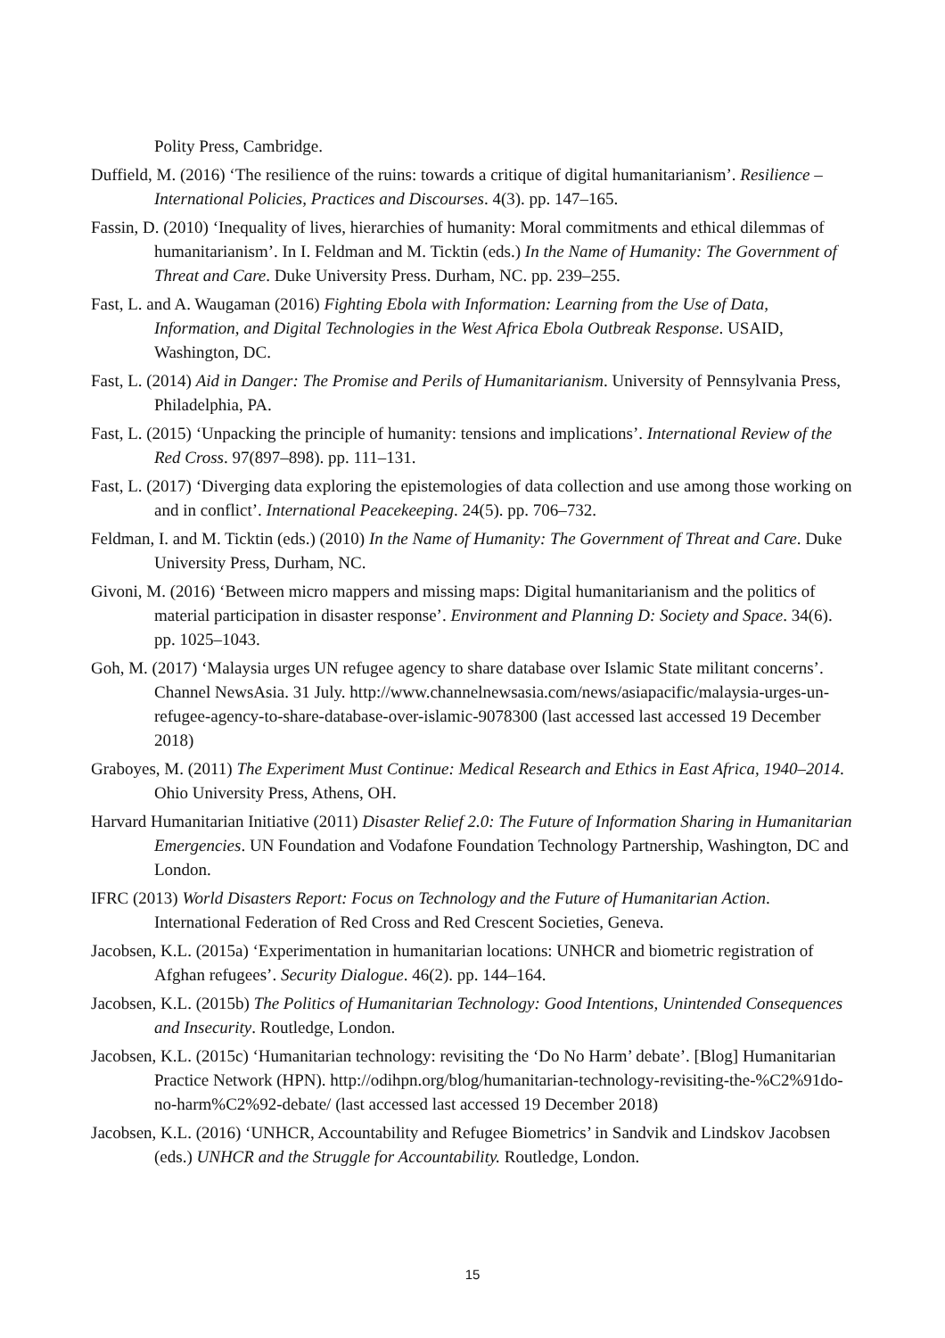Polity Press, Cambridge.
Duffield, M. (2016) ‘The resilience of the ruins: towards a critique of digital humanitarianism’. Resilience – International Policies, Practices and Discourses. 4(3). pp. 147–165.
Fassin, D. (2010) ‘Inequality of lives, hierarchies of humanity: Moral commitments and ethical dilemmas of humanitarianism’. In I. Feldman and M. Ticktin (eds.) In the Name of Humanity: The Government of Threat and Care. Duke University Press. Durham, NC. pp. 239–255.
Fast, L. and A. Waugaman (2016) Fighting Ebola with Information: Learning from the Use of Data, Information, and Digital Technologies in the West Africa Ebola Outbreak Response. USAID, Washington, DC.
Fast, L. (2014) Aid in Danger: The Promise and Perils of Humanitarianism. University of Pennsylvania Press, Philadelphia, PA.
Fast, L. (2015) ‘Unpacking the principle of humanity: tensions and implications’. International Review of the Red Cross. 97(897–898). pp. 111–131.
Fast, L. (2017) ‘Diverging data exploring the epistemologies of data collection and use among those working on and in conflict’. International Peacekeeping. 24(5). pp. 706–732.
Feldman, I. and M. Ticktin (eds.) (2010) In the Name of Humanity: The Government of Threat and Care. Duke University Press, Durham, NC.
Givoni, M. (2016) ‘Between micro mappers and missing maps: Digital humanitarianism and the politics of material participation in disaster response’. Environment and Planning D: Society and Space. 34(6). pp. 1025–1043.
Goh, M. (2017) ‘Malaysia urges UN refugee agency to share database over Islamic State militant concerns’. Channel NewsAsia. 31 July. http://www.channelnewsasia.com/news/asiapacific/malaysia-urges-un-refugee-agency-to-share-database-over-islamic-9078300 (last accessed last accessed 19 December 2018)
Graboyes, M. (2011) The Experiment Must Continue: Medical Research and Ethics in East Africa, 1940–2014. Ohio University Press, Athens, OH.
Harvard Humanitarian Initiative (2011) Disaster Relief 2.0: The Future of Information Sharing in Humanitarian Emergencies. UN Foundation and Vodafone Foundation Technology Partnership, Washington, DC and London.
IFRC (2013) World Disasters Report: Focus on Technology and the Future of Humanitarian Action. International Federation of Red Cross and Red Crescent Societies, Geneva.
Jacobsen, K.L. (2015a) ‘Experimentation in humanitarian locations: UNHCR and biometric registration of Afghan refugees’. Security Dialogue. 46(2). pp. 144–164.
Jacobsen, K.L. (2015b) The Politics of Humanitarian Technology: Good Intentions, Unintended Consequences and Insecurity. Routledge, London.
Jacobsen, K.L. (2015c) ‘Humanitarian technology: revisiting the ‘Do No Harm’ debate’. [Blog] Humanitarian Practice Network (HPN). http://odihpn.org/blog/humanitarian-technology-revisiting-the-%C2%91do-no-harm%C2%92-debate/ (last accessed last accessed 19 December 2018)
Jacobsen, K.L. (2016) ‘UNHCR, Accountability and Refugee Biometrics’ in Sandvik and Lindskov Jacobsen (eds.) UNHCR and the Struggle for Accountability. Routledge, London.
15